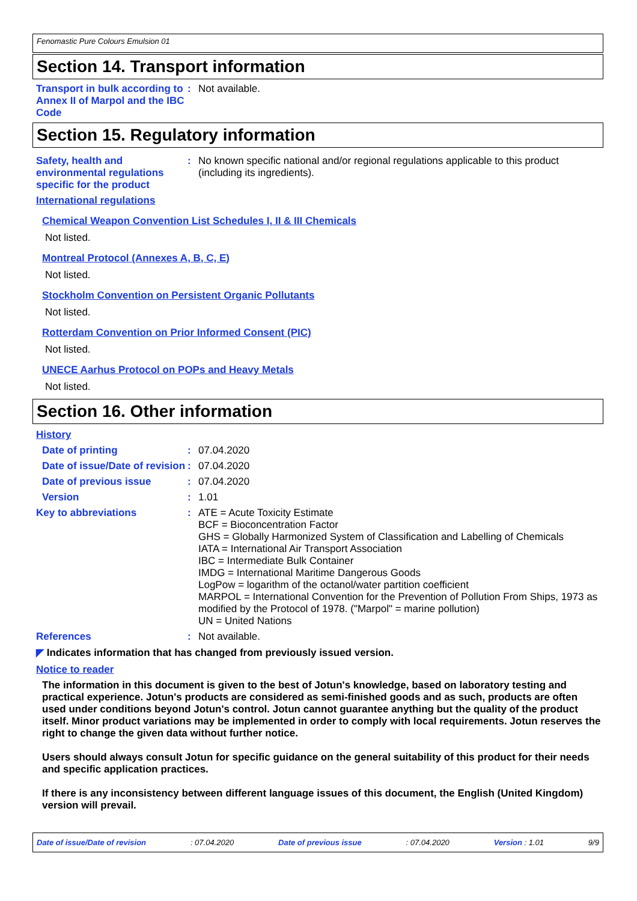Fenomastic Pure Colours Emulsion 01
Section 14. Transport information
Transport in bulk according to Annex II of Marpol and the IBC Code
: Not available.
Section 15. Regulatory information
Safety, health and environmental regulations specific for the product
: No known specific national and/or regional regulations applicable to this product (including its ingredients).
International regulations
Chemical Weapon Convention List Schedules I, II & III Chemicals
Not listed.
Montreal Protocol (Annexes A, B, C, E)
Not listed.
Stockholm Convention on Persistent Organic Pollutants
Not listed.
Rotterdam Convention on Prior Informed Consent (PIC)
Not listed.
UNECE Aarhus Protocol on POPs and Heavy Metals
Not listed.
Section 16. Other information
History
Date of printing : 07.04.2020
Date of issue/Date of revision
: 07.04.2020
Date of previous issue : 07.04.2020
Version : 1.01
Key to abbreviations : ATE = Acute Toxicity Estimate
BCF = Bioconcentration Factor
GHS = Globally Harmonized System of Classification and Labelling of Chemicals
IATA = International Air Transport Association
IBC = Intermediate Bulk Container
IMDG = International Maritime Dangerous Goods
LogPow = logarithm of the octanol/water partition coefficient
MARPOL = International Convention for the Prevention of Pollution From Ships, 1973 as modified by the Protocol of 1978. ("Marpol" = marine pollution)
UN = United Nations
References : Not available.
◤ Indicates information that has changed from previously issued version.
Notice to reader
The information in this document is given to the best of Jotun's knowledge, based on laboratory testing and practical experience. Jotun's products are considered as semi-finished goods and as such, products are often used under conditions beyond Jotun's control. Jotun cannot guarantee anything but the quality of the product itself. Minor product variations may be implemented in order to comply with local requirements. Jotun reserves the right to change the given data without further notice.
Users should always consult Jotun for specific guidance on the general suitability of this product for their needs and specific application practices.
If there is any inconsistency between different language issues of this document, the English (United Kingdom) version will prevail.
Date of issue/Date of revision: 07.04.2020 Date of previous issue: 07.04.2020 Version : 1.01 9/9